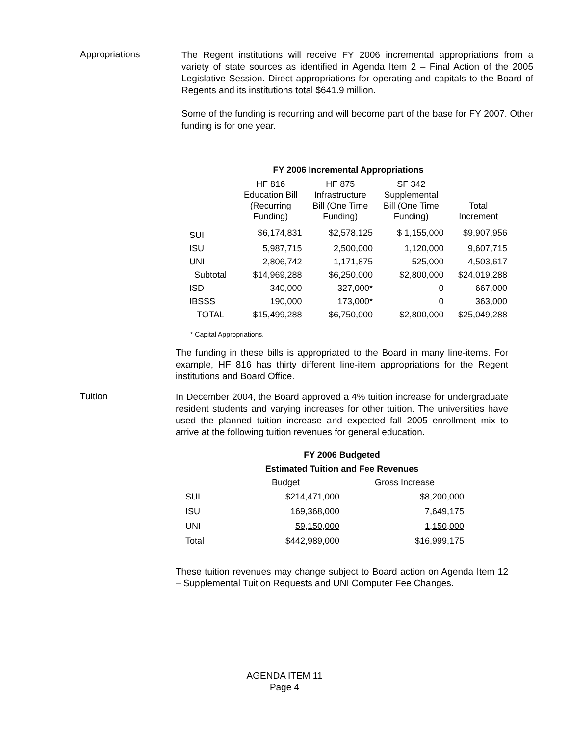Appropriations
The Regent institutions will receive FY 2006 incremental appropriations from a variety of state sources as identified in Agenda Item 2 – Final Action of the 2005 Legislative Session. Direct appropriations for operating and capitals to the Board of Regents and its institutions total $641.9 million.
Some of the funding is recurring and will become part of the base for FY 2007. Other funding is for one year.
FY 2006 Incremental Appropriations
| | HF 816 Education Bill (Recurring Funding) | HF 875 Infrastructure Bill (One Time Funding) | SF 342 Supplemental Bill (One Time Funding) | Total Increment |
| --- | --- | --- | --- | --- |
| SUI | $6,174,831 | $2,578,125 | $ 1,155,000 | $9,907,956 |
| ISU | 5,987,715 | 2,500,000 | 1,120,000 | 9,607,715 |
| UNI | 2,806,742 | 1,171,875 | 525,000 | 4,503,617 |
| Subtotal | $14,969,288 | $6,250,000 | $2,800,000 | $24,019,288 |
| ISD | 340,000 | 327,000* | 0 | 667,000 |
| IBSSS | 190,000 | 173,000* | 0 | 363,000 |
| TOTAL | $15,499,288 | $6,750,000 | $2,800,000 | $25,049,288 |
* Capital Appropriations.
The funding in these bills is appropriated to the Board in many line-items. For example, HF 816 has thirty different line-item appropriations for the Regent institutions and Board Office.
Tuition
In December 2004, the Board approved a 4% tuition increase for undergraduate resident students and varying increases for other tuition. The universities have used the planned tuition increase and expected fall 2005 enrollment mix to arrive at the following tuition revenues for general education.
FY 2006 Budgeted
Estimated Tuition and Fee Revenues
| | Budget | Gross Increase |
| --- | --- | --- |
| SUI | $214,471,000 | $8,200,000 |
| ISU | 169,368,000 | 7,649,175 |
| UNI | 59,150,000 | 1,150,000 |
| Total | $442,989,000 | $16,999,175 |
These tuition revenues may change subject to Board action on Agenda Item 12 – Supplemental Tuition Requests and UNI Computer Fee Changes.
AGENDA ITEM 11
Page 4